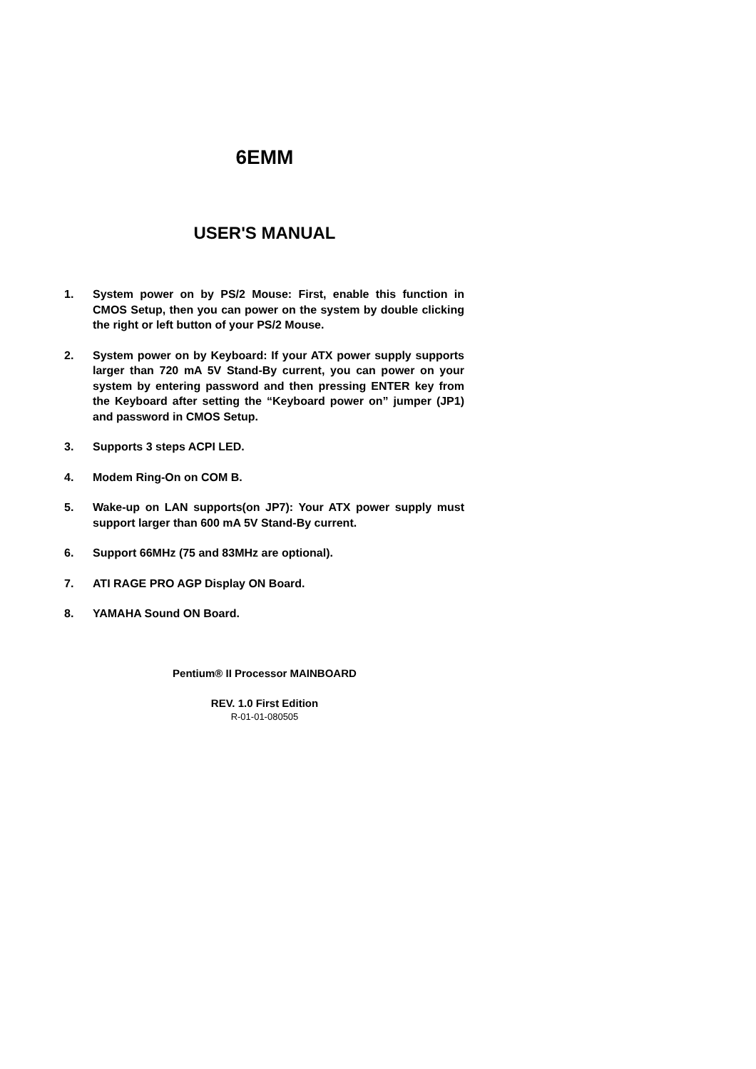6EMM
USER'S MANUAL
1. System power on by PS/2 Mouse: First, enable this function in CMOS Setup, then you can power on the system by double clicking the right or left button of your PS/2 Mouse.
2. System power on by Keyboard: If your ATX power supply supports larger than 720 mA 5V Stand-By current, you can power on your system by entering password and then pressing ENTER key from the Keyboard after setting the “Keyboard power on” jumper (JP1) and password in CMOS Setup.
3. Supports 3 steps ACPI LED.
4. Modem Ring-On on COM B.
5. Wake-up on LAN supports(on JP7): Your ATX power supply must support larger than 600 mA 5V Stand-By current.
6. Support 66MHz (75 and 83MHz are optional).
7. ATI RAGE PRO AGP Display ON Board.
8. YAMAHA Sound ON Board.
Pentium® II Processor MAINBOARD
REV. 1.0 First Edition
R-01-01-080505